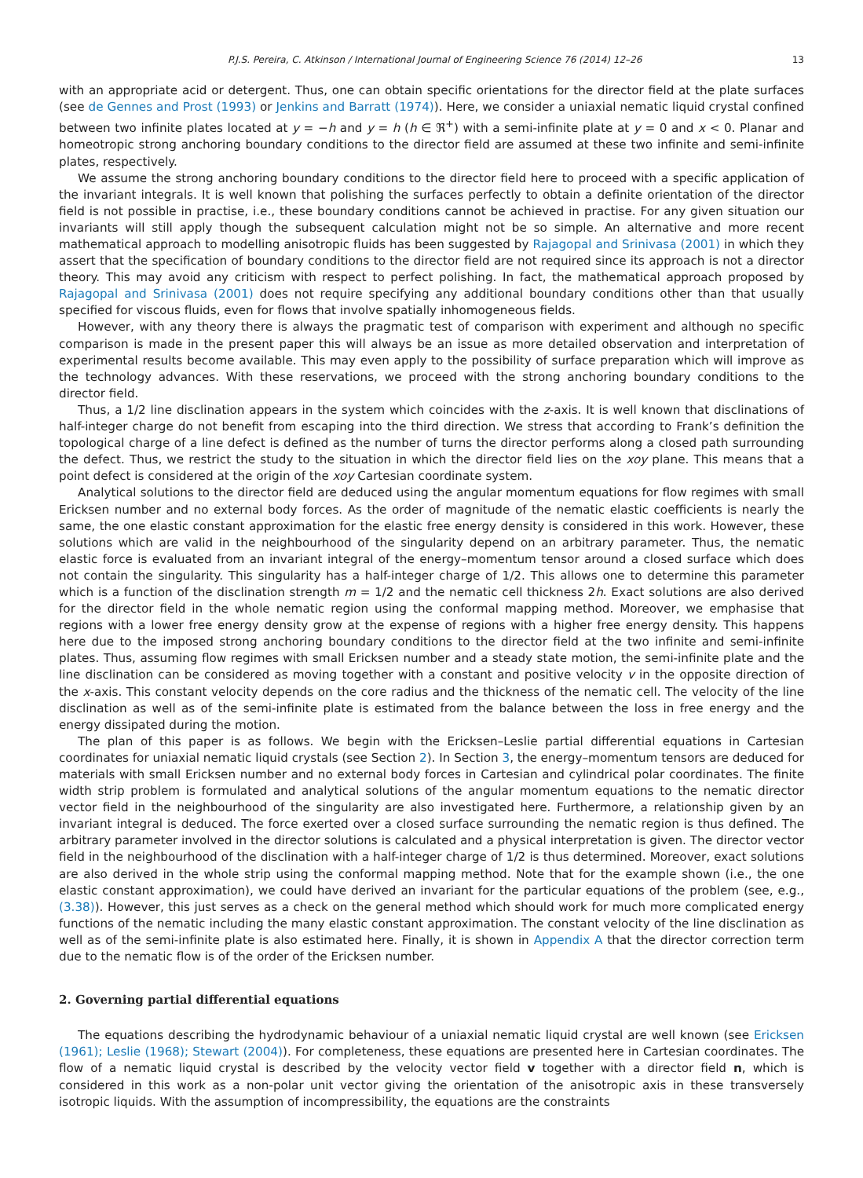P.J.S. Pereira, C. Atkinson / International Journal of Engineering Science 76 (2014) 12–26 13
with an appropriate acid or detergent. Thus, one can obtain specific orientations for the director field at the plate surfaces (see de Gennes and Prost (1993) or Jenkins and Barratt (1974)). Here, we consider a uniaxial nematic liquid crystal confined between two infinite plates located at y = −h and y = h (h ∈ ℜ<sup>+</sup>) with a semi-infinite plate at y = 0 and x < 0. Planar and homeotropic strong anchoring boundary conditions to the director field are assumed at these two infinite and semi-infinite plates, respectively.
We assume the strong anchoring boundary conditions to the director field here to proceed with a specific application of the invariant integrals. It is well known that polishing the surfaces perfectly to obtain a definite orientation of the director field is not possible in practise, i.e., these boundary conditions cannot be achieved in practise. For any given situation our invariants will still apply though the subsequent calculation might not be so simple. An alternative and more recent mathematical approach to modelling anisotropic fluids has been suggested by Rajagopal and Srinivasa (2001) in which they assert that the specification of boundary conditions to the director field are not required since its approach is not a director theory. This may avoid any criticism with respect to perfect polishing. In fact, the mathematical approach proposed by Rajagopal and Srinivasa (2001) does not require specifying any additional boundary conditions other than that usually specified for viscous fluids, even for flows that involve spatially inhomogeneous fields.
However, with any theory there is always the pragmatic test of comparison with experiment and although no specific comparison is made in the present paper this will always be an issue as more detailed observation and interpretation of experimental results become available. This may even apply to the possibility of surface preparation which will improve as the technology advances. With these reservations, we proceed with the strong anchoring boundary conditions to the director field.
Thus, a 1/2 line disclination appears in the system which coincides with the z-axis. It is well known that disclinations of half-integer charge do not benefit from escaping into the third direction. We stress that according to Frank’s definition the topological charge of a line defect is defined as the number of turns the director performs along a closed path surrounding the defect. Thus, we restrict the study to the situation in which the director field lies on the xoy plane. This means that a point defect is considered at the origin of the xoy Cartesian coordinate system.
Analytical solutions to the director field are deduced using the angular momentum equations for flow regimes with small Ericksen number and no external body forces. As the order of magnitude of the nematic elastic coefficients is nearly the same, the one elastic constant approximation for the elastic free energy density is considered in this work. However, these solutions which are valid in the neighbourhood of the singularity depend on an arbitrary parameter. Thus, the nematic elastic force is evaluated from an invariant integral of the energy–momentum tensor around a closed surface which does not contain the singularity. This singularity has a half-integer charge of 1/2. This allows one to determine this parameter which is a function of the disclination strength m = 1/2 and the nematic cell thickness 2h. Exact solutions are also derived for the director field in the whole nematic region using the conformal mapping method. Moreover, we emphasise that regions with a lower free energy density grow at the expense of regions with a higher free energy density. This happens here due to the imposed strong anchoring boundary conditions to the director field at the two infinite and semi-infinite plates. Thus, assuming flow regimes with small Ericksen number and a steady state motion, the semi-infinite plate and the line disclination can be considered as moving together with a constant and positive velocity v in the opposite direction of the x-axis. This constant velocity depends on the core radius and the thickness of the nematic cell. The velocity of the line disclination as well as of the semi-infinite plate is estimated from the balance between the loss in free energy and the energy dissipated during the motion.
The plan of this paper is as follows. We begin with the Ericksen–Leslie partial differential equations in Cartesian coordinates for uniaxial nematic liquid crystals (see Section 2). In Section 3, the energy–momentum tensors are deduced for materials with small Ericksen number and no external body forces in Cartesian and cylindrical polar coordinates. The finite width strip problem is formulated and analytical solutions of the angular momentum equations to the nematic director vector field in the neighbourhood of the singularity are also investigated here. Furthermore, a relationship given by an invariant integral is deduced. The force exerted over a closed surface surrounding the nematic region is thus defined. The arbitrary parameter involved in the director solutions is calculated and a physical interpretation is given. The director vector field in the neighbourhood of the disclination with a half-integer charge of 1/2 is thus determined. Moreover, exact solutions are also derived in the whole strip using the conformal mapping method. Note that for the example shown (i.e., the one elastic constant approximation), we could have derived an invariant for the particular equations of the problem (see, e.g., (3.38)). However, this just serves as a check on the general method which should work for much more complicated energy functions of the nematic including the many elastic constant approximation. The constant velocity of the line disclination as well as of the semi-infinite plate is also estimated here. Finally, it is shown in Appendix A that the director correction term due to the nematic flow is of the order of the Ericksen number.
2. Governing partial differential equations
The equations describing the hydrodynamic behaviour of a uniaxial nematic liquid crystal are well known (see Ericksen (1961); Leslie (1968); Stewart (2004)). For completeness, these equations are presented here in Cartesian coordinates. The flow of a nematic liquid crystal is described by the velocity vector field v together with a director field n, which is considered in this work as a non-polar unit vector giving the orientation of the anisotropic axis in these transversely isotropic liquids. With the assumption of incompressibility, the equations are the constraints